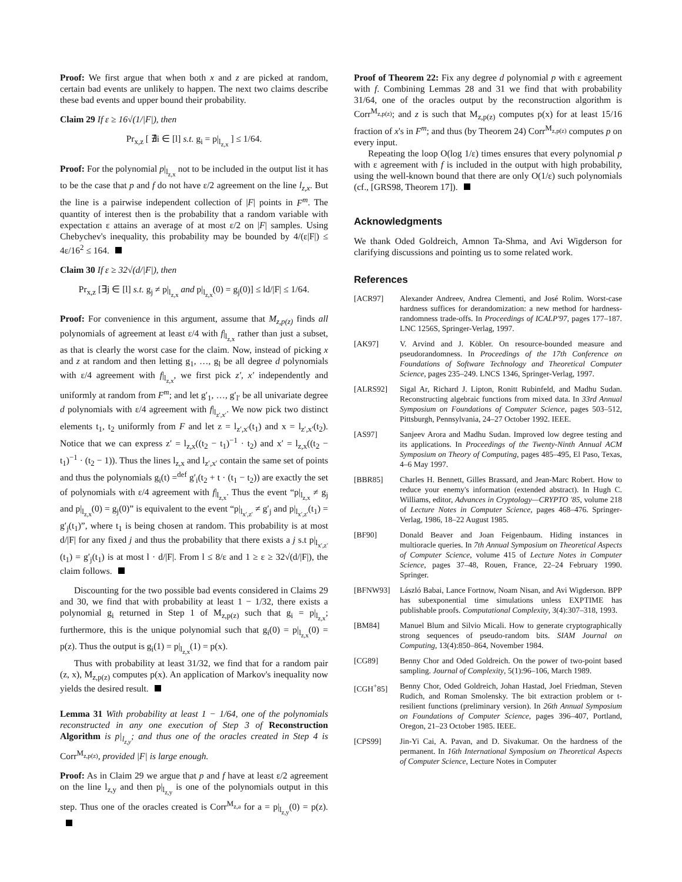Proof: We first argue that when both x and z are picked at random, certain bad events are unlikely to happen. The next two claims describe these bad events and upper bound their probability.
Claim 29 If ε ≥ 16√(1/|F|), then
Pr<sub>x,z</sub> [ ∄i ∈ [l] s.t. g<sub>i</sub> = p|<sub>l<sub>z,x</sub></sub> ] ≤ 1/64.
Proof: For the polynomial p|<sub>l<sub>z,x</sub></sub> not to be included in the output list it has to be the case that p and f do not have ε/2 agreement on the line l<sub>z,x</sub>. But the line is a pairwise independent collection of |F| points in F<sup>m</sup>. The quantity of interest then is the probability that a random variable with expectation ε attains an average of at most ε/2 on |F| samples. Using Chebychev's inequality, this probability may be bounded by 4/(ε|F|) ≤ 4ε/16<sup>2</sup> ≤ 164.
Claim 30 If ε ≥ 32√(d/|F|), then
Pr<sub>x,z</sub> [∃j ∈ [l] s.t. g<sub>j</sub> ≠ p|<sub>l<sub>z,x</sub></sub> and p|<sub>l<sub>z,x</sub></sub>(0) = g<sub>j</sub>(0)] ≤ ld/|F| ≤ 1/64.
Proof: For convenience in this argument, assume that M<sub>z,p(z)</sub> finds all polynomials of agreement at least ε/4 with f|<sub>l<sub>z,x</sub></sub> rather than just a subset, as that is clearly the worst case for the claim. Now, instead of picking x and z at random and then letting g<sub>1</sub>, …, g<sub>l</sub> be all degree d polynomials with ε/4 agreement with f|<sub>l<sub>z,x</sub></sub>, we first pick z′, x′ independently and uniformly at random from F<sup>m</sup>; and let g′<sub>1</sub>, …, g′<sub>l′</sub> be all univariate degree d polynomials with ε/4 agreement with f|<sub>l<sub>z′,x′</sub></sub>. We now pick two distinct elements t<sub>1</sub>, t<sub>2</sub> uniformly from F and let z = l<sub>z′,x′</sub>(t<sub>1</sub>) and x = l<sub>z′,x′</sub>(t<sub>2</sub>). Notice that we can express z′ = l<sub>z,x</sub>((t<sub>2</sub> − t<sub>1</sub>)<sup>−1</sup> · t<sub>2</sub>) and x′ = l<sub>z,x</sub>((t<sub>2</sub> − t<sub>1</sub>)<sup>−1</sup> · (t<sub>2</sub> − 1)). Thus the lines l<sub>z,x</sub> and l<sub>z′,x′</sub> contain the same set of points and thus the polynomials g<sub>i</sub>(t) =<sup>def</sup> g′<sub>i</sub>(t<sub>2</sub> + t · (t<sub>1</sub> − t<sub>2</sub>)) are exactly the set of polynomials with ε/4 agreement with f|<sub>l<sub>z,x</sub></sub>. Thus the event “p|<sub>l<sub>z,x</sub></sub> ≠ g<sub>j</sub> and p|<sub>l<sub>z,x</sub></sub>(0) = g<sub>j</sub>(0)” is equivalent to the event “p|<sub>l<sub>x′,z′</sub></sub> ≠ g′<sub>j</sub> and p|<sub>l<sub>x′,z′</sub></sub>(t<sub>1</sub>) = g′<sub>j</sub>(t<sub>1</sub>)”, where t<sub>1</sub> is being chosen at random. This probability is at most d/|F| for any fixed j and thus the probability that there exists a j s.t p|<sub>l<sub>x′,z′</sub></sub>(t<sub>1</sub>) = g′<sub>j</sub>(t<sub>1</sub>) is at most l · d/|F|. From l ≤ 8/ε and 1 ≥ ε ≥ 32√(d/|F|), the claim follows.
Discounting for the two possible bad events considered in Claims 29 and 30, we find that with probability at least 1 − 1/32, there exists a polynomial g<sub>i</sub> returned in Step 1 of M<sub>z,p(z)</sub> such that g<sub>i</sub> = p|<sub>l<sub>z,x</sub></sub>; furthermore, this is the unique polynomial such that g<sub>i</sub>(0) = p|<sub>l<sub>z,x</sub></sub>(0) = p(z). Thus the output is g<sub>i</sub>(1) = p|<sub>l<sub>z,x</sub></sub>(1) = p(x).
Thus with probability at least 31/32, we find that for a random pair (z, x), M<sub>z,p(z)</sub> computes p(x). An application of Markov's inequality now yields the desired result.
Lemma 31 With probability at least 1 − 1/64, one of the polynomials reconstructed in any one execution of Step 3 of Reconstruction Algorithm is p|<sub>l<sub>z,y</sub></sub>; and thus one of the oracles created in Step 4 is Corr<sup>M<sub>z,p(z)</sub></sup>, provided |F| is large enough.
Proof: As in Claim 29 we argue that p and f have at least ε/2 agreement on the line l<sub>z,y</sub> and then p|<sub>l<sub>z,y</sub></sub> is one of the polynomials output in this step. Thus one of the oracles created is Corr<sup>M<sub>z,a</sub></sup> for a = p|<sub>l<sub>z,y</sub></sub>(0) = p(z).
Proof of Theorem 22: Fix any degree d polynomial p with ε agreement with f. Combining Lemmas 28 and 31 we find that with probability 31/64, one of the oracles output by the reconstruction algorithm is Corr<sup>M<sub>z,p(z)</sub></sup>; and z is such that M<sub>z,p(z)</sub> computes p(x) for at least 15/16 fraction of x's in F<sup>m</sup>; and thus (by Theorem 24) Corr<sup>M<sub>z,p(z)</sub></sup> computes p on every input.
Repeating the loop O(log 1/ε) times ensures that every polynomial p with ε agreement with f is included in the output with high probability, using the well-known bound that there are only O(1/ε) such polynomials (cf., [GRS98, Theorem 17]).
Acknowledgments
We thank Oded Goldreich, Amnon Ta-Shma, and Avi Wigderson for clarifying discussions and pointing us to some related work.
References
[ACR97] Alexander Andreev, Andrea Clementi, and José Rolim. Worst-case hardness suffices for derandomization: a new method for hardness-randomness trade-offs. In Proceedings of ICALP'97, pages 177–187. LNC 1256S, Springer-Verlag, 1997.
[AK97] V. Arvind and J. Köbler. On resource-bounded measure and pseudorandomness. In Proceedings of the 17th Conference on Foundations of Software Technology and Theoretical Computer Science, pages 235–249. LNCS 1346, Springer-Verlag, 1997.
[ALRS92] Sigal Ar, Richard J. Lipton, Ronitt Rubinfeld, and Madhu Sudan. Reconstructing algebraic functions from mixed data. In 33rd Annual Symposium on Foundations of Computer Science, pages 503–512, Pittsburgh, Pennsylvania, 24–27 October 1992. IEEE.
[AS97] Sanjeev Arora and Madhu Sudan. Improved low degree testing and its applications. In Proceedings of the Twenty-Ninth Annual ACM Symposium on Theory of Computing, pages 485–495, El Paso, Texas, 4–6 May 1997.
[BBR85] Charles H. Bennett, Gilles Brassard, and Jean-Marc Robert. How to reduce your enemy's information (extended abstract). In Hugh C. Williams, editor, Advances in Cryptology—CRYPTO '85, volume 218 of Lecture Notes in Computer Science, pages 468–476. Springer-Verlag, 1986, 18–22 August 1985.
[BF90] Donald Beaver and Joan Feigenbaum. Hiding instances in multioracle queries. In 7th Annual Symposium on Theoretical Aspects of Computer Science, volume 415 of Lecture Notes in Computer Science, pages 37–48, Rouen, France, 22–24 February 1990. Springer.
[BFNW93] László Babai, Lance Fortnow, Noam Nisan, and Avi Wigderson. BPP has subexponential time simulations unless EXPTIME has publishable proofs. Computational Complexity, 3(4):307–318, 1993.
[BM84] Manuel Blum and Silvio Micali. How to generate cryptographically strong sequences of pseudo-random bits. SIAM Journal on Computing, 13(4):850–864, November 1984.
[CG89] Benny Chor and Oded Goldreich. On the power of two-point based sampling. Journal of Complexity, 5(1):96–106, March 1989.
[CGH<sup>+</sup>85] Benny Chor, Oded Goldreich, Johan Hastad, Joel Friedman, Steven Rudich, and Roman Smolensky. The bit extraction problem or t-resilient functions (preliminary version). In 26th Annual Symposium on Foundations of Computer Science, pages 396–407, Portland, Oregon, 21–23 October 1985. IEEE.
[CPS99] Jin-Yi Cai, A. Pavan, and D. Sivakumar. On the hardness of the permanent. In 16th International Symposium on Theoretical Aspects of Computer Science, Lecture Notes in Computer